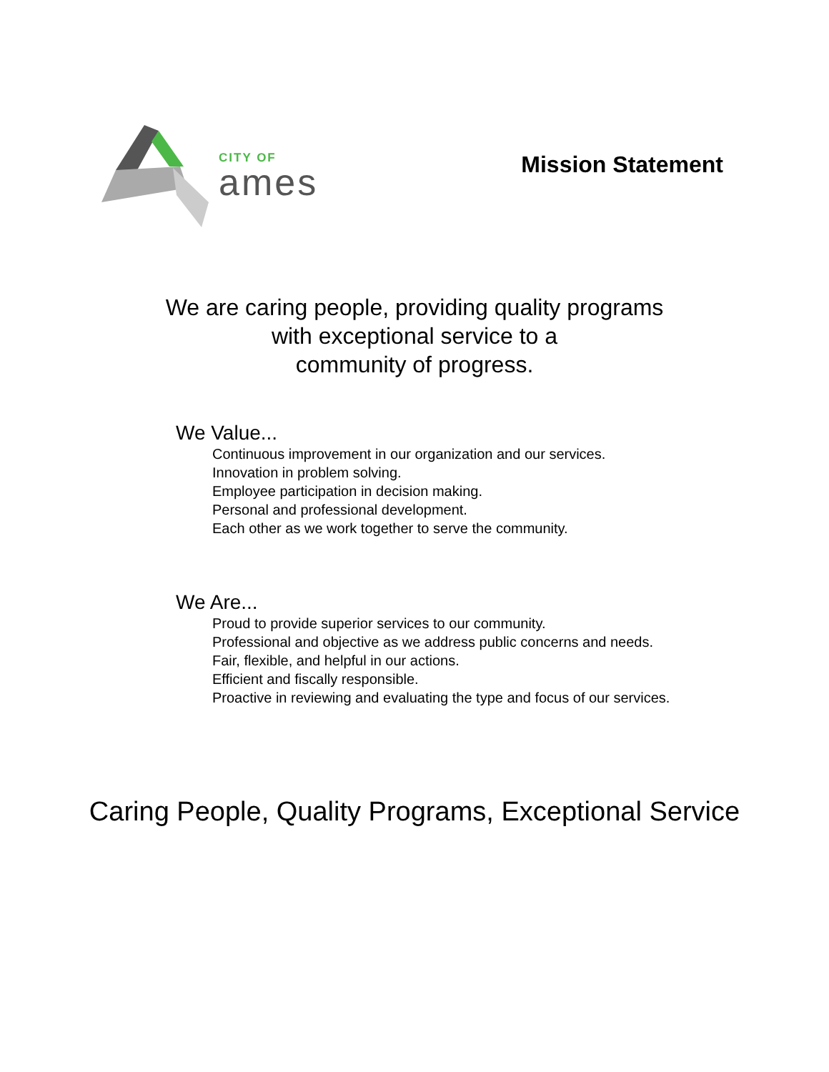CITY OF
ames
Mission Statement
We are caring people, providing quality programs
with exceptional service to a
community of progress.
We Value...
Continuous improvement in our organization and our services.
Innovation in problem solving.
Employee participation in decision making.
Personal and professional development.
Each other as we work together to serve the community.
We Are...
Proud to provide superior services to our community.
Professional and objective as we address public concerns and needs.
Fair, flexible, and helpful in our actions.
Efficient and fiscally responsible.
Proactive in reviewing and evaluating the type and focus of our services.
Caring People, Quality Programs, Exceptional Service